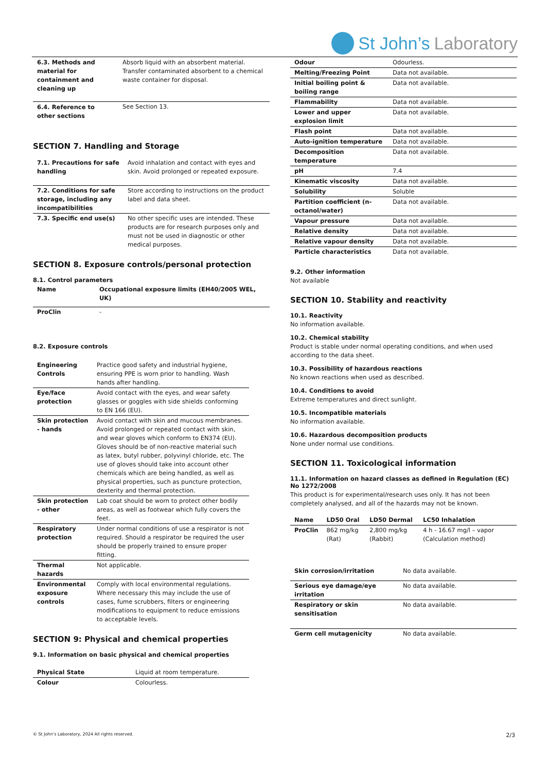St John’s Laboratory
| 6.3. Methods and material for containment and cleaning up | Absorb liquid with an absorbent material. Transfer contaminated absorbent to a chemical waste container for disposal. |
| 6.4. Reference to other sections | See Section 13. |
SECTION 7. Handling and Storage
| 7.1. Precautions for safe handling | Avoid inhalation and contact with eyes and skin. Avoid prolonged or repeated exposure. |
| 7.2. Conditions for safe storage, including any incompatibilities | Store according to instructions on the product label and data sheet. |
| 7.3. Specific end use(s) | No other specific uses are intended. These products are for research purposes only and must not be used in diagnostic or other medical purposes. |
SECTION 8. Exposure controls/personal protection
8.1. Control parameters
| Name | Occupational exposure limits (EH40/2005 WEL, UK) |
| --- | --- |
| ProClin | - |
8.2. Exposure controls
| Engineering Controls | Practice good safety and industrial hygiene, ensuring PPE is worn prior to handling. Wash hands after handling. |
| Eye/face protection | Avoid contact with the eyes, and wear safety glasses or goggles with side shields conforming to EN 166 (EU). |
| Skin protection - hands | Avoid contact with skin and mucous membranes. Avoid prolonged or repeated contact with skin, and wear gloves which conform to EN374 (EU). Gloves should be of non-reactive material such as latex, butyl rubber, polyvinyl chloride, etc. The use of gloves should take into account other chemicals which are being handled, as well as physical properties, such as puncture protection, dexterity and thermal protection. |
| Skin protection - other | Lab coat should be worn to protect other bodily areas, as well as footwear which fully covers the feet. |
| Respiratory protection | Under normal conditions of use a respirator is not required. Should a respirator be required the user should be properly trained to ensure proper fitting. |
| Thermal hazards | Not applicable. |
| Environmental exposure controls | Comply with local environmental regulations. Where necessary this may include the use of cases, fume scrubbers, filters or engineering modifications to equipment to reduce emissions to acceptable levels. |
SECTION 9: Physical and chemical properties
9.1. Information on basic physical and chemical properties
| Physical State | Liquid at room temperature. |
| Colour | Colourless. |
| Odour | Odourless. |
| Melting/Freezing Point | Data not available. |
| Initial boiling point & boiling range | Data not available. |
| Flammability | Data not available. |
| Lower and upper explosion limit | Data not available. |
| Flash point | Data not available. |
| Auto-ignition temperature | Data not available. |
| Decomposition temperature | Data not available. |
| pH | 7.4 |
| Kinematic viscosity | Data not available. |
| Solubility | Soluble |
| Partition coefficient (n-octanol/water) | Data not available. |
| Vapour pressure | Data not available. |
| Relative density | Data not available. |
| Relative vapour density | Data not available. |
| Particle characteristics | Data not available. |
9.2. Other information
Not available
SECTION 10. Stability and reactivity
10.1. Reactivity
No information available.
10.2. Chemical stability
Product is stable under normal operating conditions, and when used according to the data sheet.
10.3. Possibility of hazardous reactions
No known reactions when used as described.
10.4. Conditions to avoid
Extreme temperatures and direct sunlight.
10.5. Incompatible materials
No information available.
10.6. Hazardous decomposition products
None under normal use conditions.
SECTION 11. Toxicological information
11.1. Information on hazard classes as defined in Regulation (EC) No 1272/2008
This product is for experimental/research uses only. It has not been completely analysed, and all of the hazards may not be known.
| Name | LD50 Oral | LD50 Dermal | LC50 Inhalation |
| --- | --- | --- | --- |
| ProClin | 862 mg/kg (Rat) | 2,800 mg/kg (Rabbit) | 4 h - 16.67 mg/l – vapor (Calculation method) |
| Skin corrosion/irritation | No data available. |
| Serious eye damage/eye irritation | No data available. |
| Respiratory or skin sensitisation | No data available. |
| Germ cell mutagenicity | No data available. |
© St John’s Laboratory, 2024 All rights reserved.
2/3